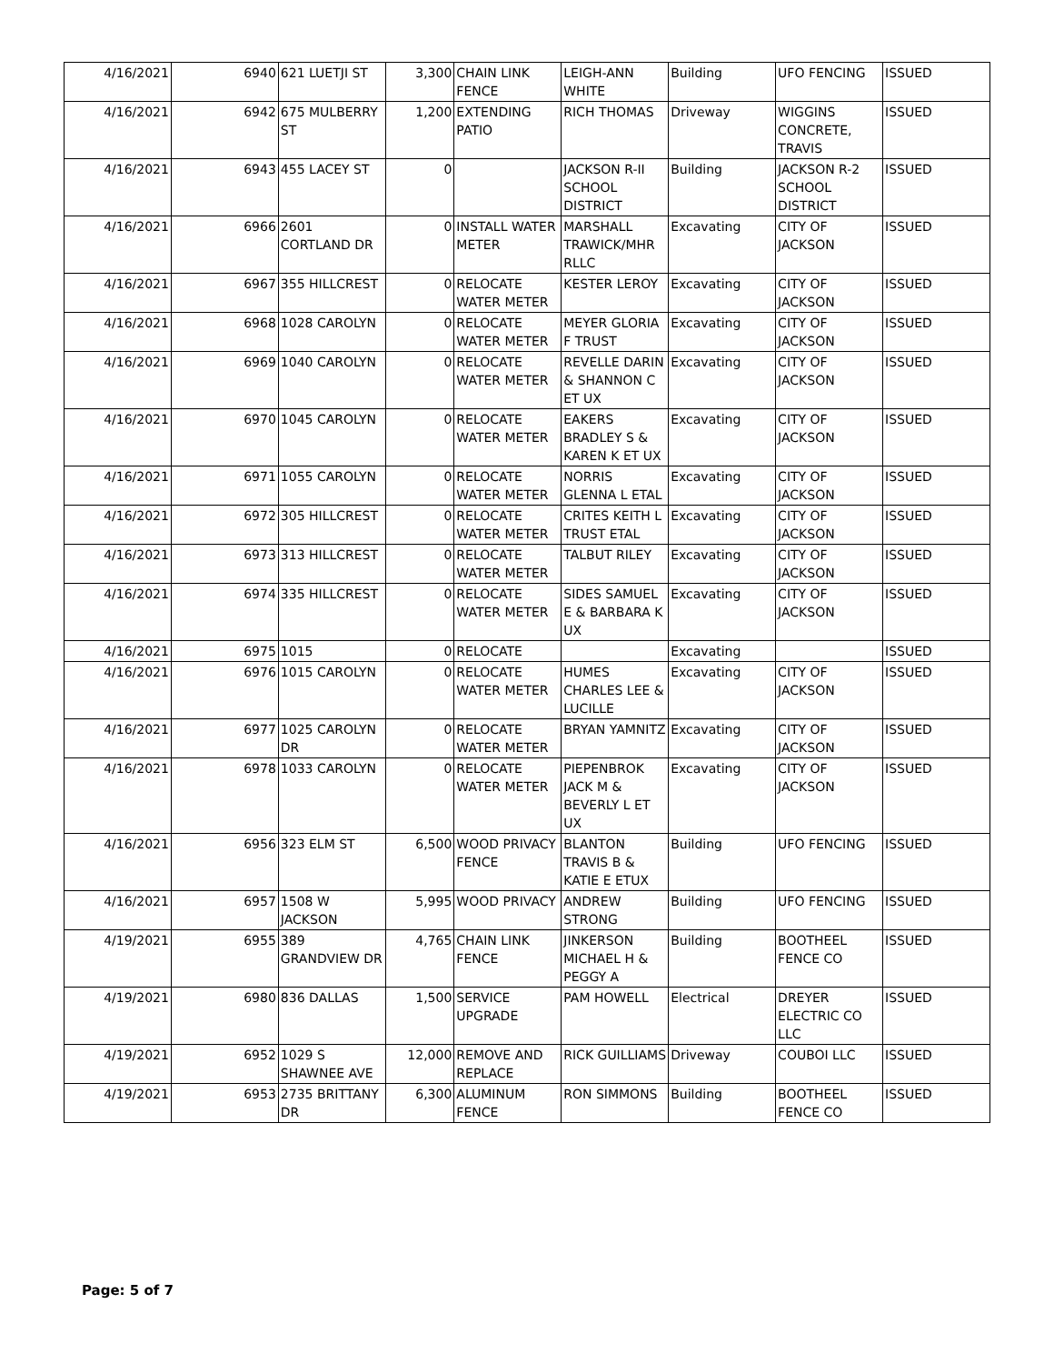| 4/16/2021 | 6940 | 621 LUETJI ST | 3,300 | CHAIN LINK FENCE | LEIGH-ANN WHITE | Building | UFO FENCING | ISSUED |
| 4/16/2021 | 6942 | 675 MULBERRY ST | 1,200 | EXTENDING PATIO | RICH THOMAS | Driveway | WIGGINS CONCRETE, TRAVIS | ISSUED |
| 4/16/2021 | 6943 | 455 LACEY ST | 0 | | JACKSON R-II SCHOOL DISTRICT | Building | JACKSON R-2 SCHOOL DISTRICT | ISSUED |
| 4/16/2021 | 6966 | 2601 CORTLAND DR | 0 | INSTALL WATER METER | MARSHALL TRAWICK/MHR RLLC | Excavating | CITY OF JACKSON | ISSUED |
| 4/16/2021 | 6967 | 355 HILLCREST | 0 | RELOCATE WATER METER | KESTER LEROY | Excavating | CITY OF JACKSON | ISSUED |
| 4/16/2021 | 6968 | 1028 CAROLYN | 0 | RELOCATE WATER METER | MEYER GLORIA F TRUST | Excavating | CITY OF JACKSON | ISSUED |
| 4/16/2021 | 6969 | 1040 CAROLYN | 0 | RELOCATE WATER METER | REVELLE DARIN & SHANNON C ET UX | Excavating | CITY OF JACKSON | ISSUED |
| 4/16/2021 | 6970 | 1045 CAROLYN | 0 | RELOCATE WATER METER | EAKERS BRADLEY S & KAREN K ET UX | Excavating | CITY OF JACKSON | ISSUED |
| 4/16/2021 | 6971 | 1055 CAROLYN | 0 | RELOCATE WATER METER | NORRIS GLENNA L ETAL | Excavating | CITY OF JACKSON | ISSUED |
| 4/16/2021 | 6972 | 305 HILLCREST | 0 | RELOCATE WATER METER | CRITES KEITH L TRUST ETAL | Excavating | CITY OF JACKSON | ISSUED |
| 4/16/2021 | 6973 | 313 HILLCREST | 0 | RELOCATE WATER METER | TALBUT RILEY | Excavating | CITY OF JACKSON | ISSUED |
| 4/16/2021 | 6974 | 335 HILLCREST | 0 | RELOCATE WATER METER | SIDES SAMUEL E & BARBARA K UX | Excavating | CITY OF JACKSON | ISSUED |
| 4/16/2021 | 6975 | 1015 | 0 | RELOCATE | | Excavating | | ISSUED |
| 4/16/2021 | 6976 | 1015 CAROLYN | 0 | RELOCATE WATER METER | HUMES CHARLES LEE & LUCILLE | Excavating | CITY OF JACKSON | ISSUED |
| 4/16/2021 | 6977 | 1025 CAROLYN DR | 0 | RELOCATE WATER METER | BRYAN YAMNITZ | Excavating | CITY OF JACKSON | ISSUED |
| 4/16/2021 | 6978 | 1033 CAROLYN | 0 | RELOCATE WATER METER | PIEPENBROK JACK M & BEVERLY L ET UX | Excavating | CITY OF JACKSON | ISSUED |
| 4/16/2021 | 6956 | 323 ELM ST | 6,500 | WOOD PRIVACY FENCE | BLANTON TRAVIS B & KATIE E ETUX | Building | UFO FENCING | ISSUED |
| 4/16/2021 | 6957 | 1508 W JACKSON | 5,995 | WOOD PRIVACY | ANDREW STRONG | Building | UFO FENCING | ISSUED |
| 4/19/2021 | 6955 | 389 GRANDVIEW DR | 4,765 | CHAIN LINK FENCE | JINKERSON MICHAEL H & PEGGY A | Building | BOOTHEEL FENCE CO | ISSUED |
| 4/19/2021 | 6980 | 836 DALLAS | 1,500 | SERVICE UPGRADE | PAM HOWELL | Electrical | DREYER ELECTRIC CO LLC | ISSUED |
| 4/19/2021 | 6952 | 1029 S SHAWNEE AVE | 12,000 | REMOVE AND REPLACE | RICK GUILLIAMS | Driveway | COUBOI LLC | ISSUED |
| 4/19/2021 | 6953 | 2735 BRITTANY DR | 6,300 | ALUMINUM FENCE | RON SIMMONS | Building | BOOTHEEL FENCE CO | ISSUED |
Page: 5 of 7